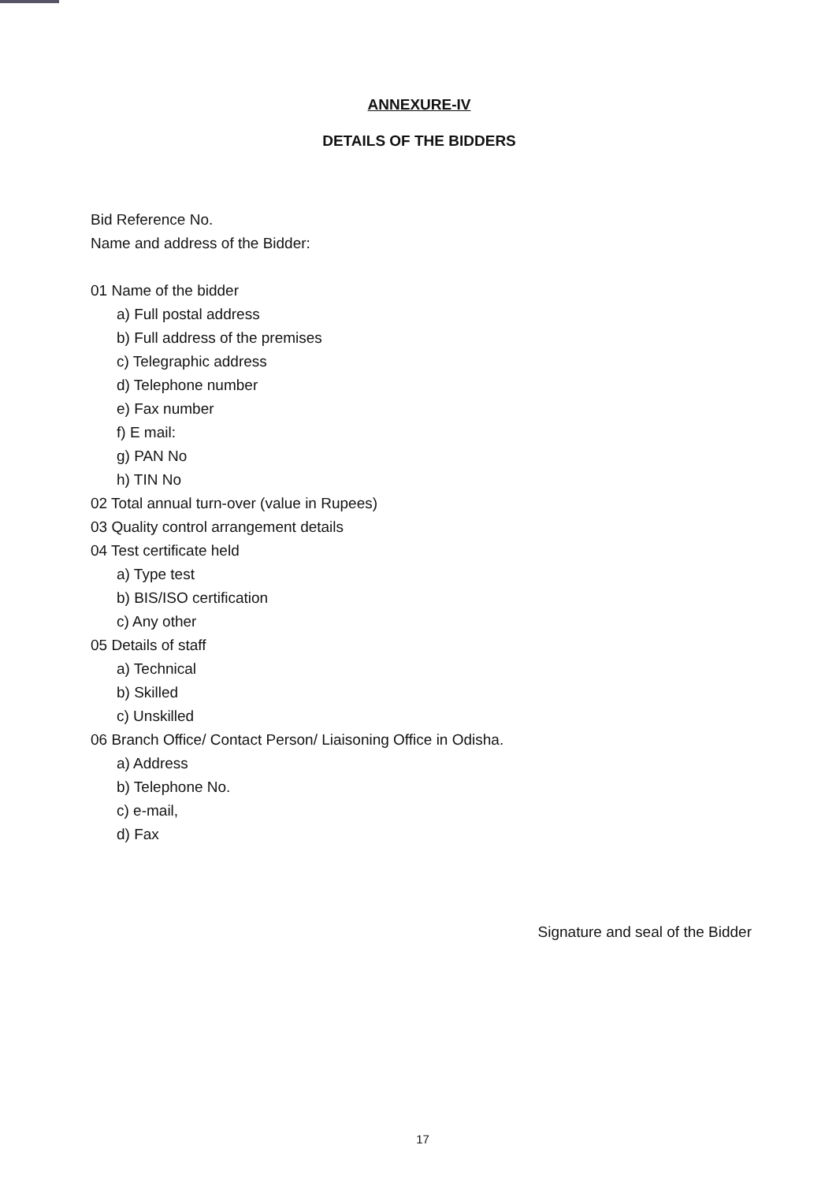ANNEXURE-IV
DETAILS OF THE BIDDERS
Bid Reference No.
Name and address of the Bidder:
01 Name of the bidder
a) Full postal address
b) Full address of the premises
c) Telegraphic address
d) Telephone number
e) Fax number
f) E mail:
g) PAN No
h) TIN No
02 Total annual turn-over (value in Rupees)
03 Quality control arrangement details
04 Test certificate held
a) Type test
b) BIS/ISO certification
c) Any other
05 Details of staff
a) Technical
b) Skilled
c) Unskilled
06 Branch Office/ Contact Person/ Liaisoning Office in Odisha.
a) Address
b) Telephone No.
c) e-mail,
d) Fax
Signature and seal of the Bidder
17